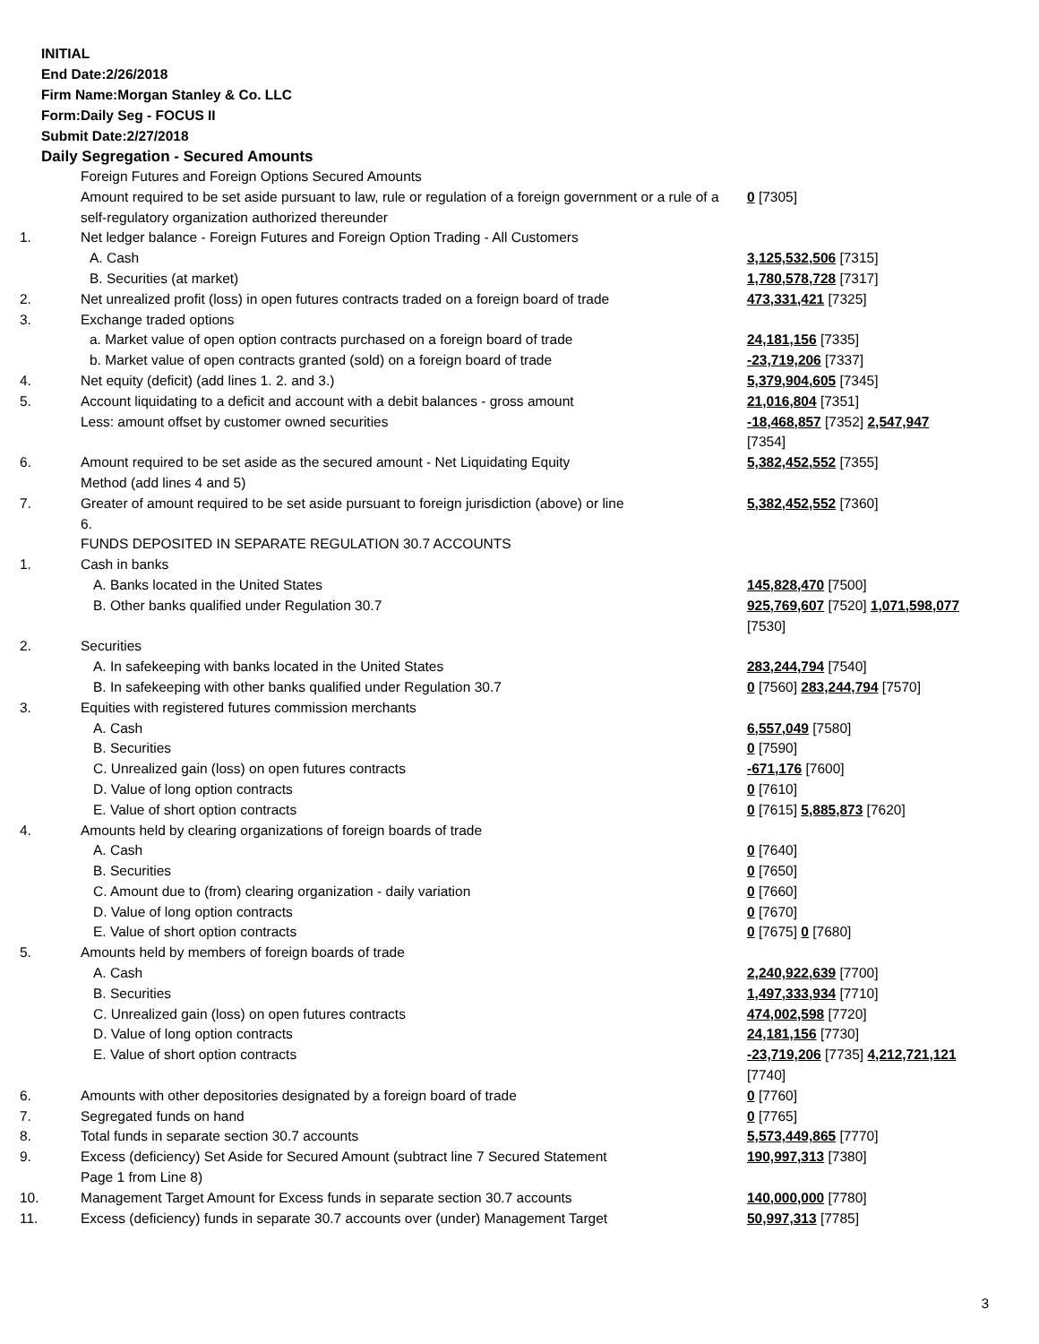INITIAL
End Date:2/26/2018
Firm Name:Morgan Stanley & Co. LLC
Form:Daily Seg - FOCUS II
Submit Date:2/27/2018
Daily Segregation - Secured Amounts
| | Foreign Futures and Foreign Options Secured Amounts | |
| | Amount required to be set aside pursuant to law, rule or regulation of a foreign government or a rule of a self-regulatory organization authorized thereunder | 0 [7305] |
| 1. | Net ledger balance - Foreign Futures and Foreign Option Trading - All Customers | |
| | A. Cash | 3,125,532,506 [7315] |
| | B. Securities (at market) | 1,780,578,728 [7317] |
| 2. | Net unrealized profit (loss) in open futures contracts traded on a foreign board of trade | 473,331,421 [7325] |
| 3. | Exchange traded options | |
| | a. Market value of open option contracts purchased on a foreign board of trade | 24,181,156 [7335] |
| | b. Market value of open contracts granted (sold) on a foreign board of trade | -23,719,206 [7337] |
| 4. | Net equity (deficit) (add lines 1. 2. and 3.) | 5,379,904,605 [7345] |
| 5. | Account liquidating to a deficit and account with a debit balances - gross amount | 21,016,804 [7351] |
| | Less: amount offset by customer owned securities | -18,468,857 [7352] 2,547,947 [7354] |
| 6. | Amount required to be set aside as the secured amount - Net Liquidating Equity Method (add lines 4 and 5) | 5,382,452,552 [7355] |
| 7. | Greater of amount required to be set aside pursuant to foreign jurisdiction (above) or line 6. | 5,382,452,552 [7360] |
| | FUNDS DEPOSITED IN SEPARATE REGULATION 30.7 ACCOUNTS | |
| 1. | Cash in banks | |
| | A. Banks located in the United States | 145,828,470 [7500] |
| | B. Other banks qualified under Regulation 30.7 | 925,769,607 [7520] 1,071,598,077 [7530] |
| 2. | Securities | |
| | A. In safekeeping with banks located in the United States | 283,244,794 [7540] |
| | B. In safekeeping with other banks qualified under Regulation 30.7 | 0 [7560] 283,244,794 [7570] |
| 3. | Equities with registered futures commission merchants | |
| | A. Cash | 6,557,049 [7580] |
| | B. Securities | 0 [7590] |
| | C. Unrealized gain (loss) on open futures contracts | -671,176 [7600] |
| | D. Value of long option contracts | 0 [7610] |
| | E. Value of short option contracts | 0 [7615] 5,885,873 [7620] |
| 4. | Amounts held by clearing organizations of foreign boards of trade | |
| | A. Cash | 0 [7640] |
| | B. Securities | 0 [7650] |
| | C. Amount due to (from) clearing organization - daily variation | 0 [7660] |
| | D. Value of long option contracts | 0 [7670] |
| | E. Value of short option contracts | 0 [7675] 0 [7680] |
| 5. | Amounts held by members of foreign boards of trade | |
| | A. Cash | 2,240,922,639 [7700] |
| | B. Securities | 1,497,333,934 [7710] |
| | C. Unrealized gain (loss) on open futures contracts | 474,002,598 [7720] |
| | D. Value of long option contracts | 24,181,156 [7730] |
| | E. Value of short option contracts | -23,719,206 [7735] 4,212,721,121 [7740] |
| 6. | Amounts with other depositories designated by a foreign board of trade | 0 [7760] |
| 7. | Segregated funds on hand | 0 [7765] |
| 8. | Total funds in separate section 30.7 accounts | 5,573,449,865 [7770] |
| 9. | Excess (deficiency) Set Aside for Secured Amount (subtract line 7 Secured Statement Page 1 from Line 8) | 190,997,313 [7380] |
| 10. | Management Target Amount for Excess funds in separate section 30.7 accounts | 140,000,000 [7780] |
| 11. | Excess (deficiency) funds in separate 30.7 accounts over (under) Management Target | 50,997,313 [7785] |
3